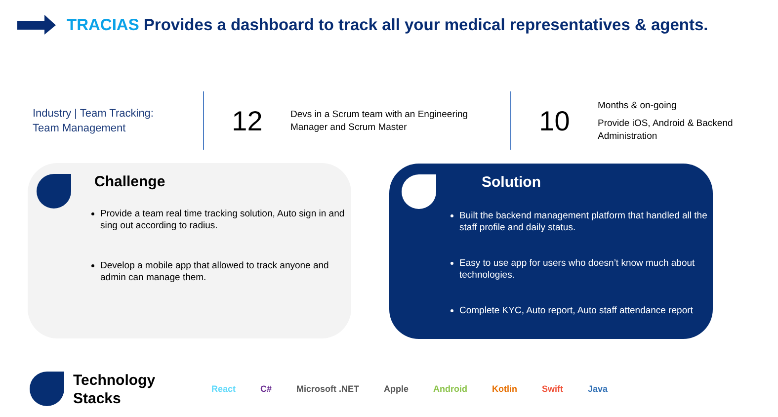TRACIAS Provides a dashboard to track all your medical representatives & agents.
Industry | Team Tracking:
Team Management
12
Devs in a Scrum team with an Engineering Manager and Scrum Master
10
Months & on-going
Provide iOS, Android & Backend Administration
Challenge
Provide a team real time tracking solution, Auto sign in and sing out according to radius.
Develop a mobile app that allowed to track anyone and admin can manage them.
Solution
Built the backend management platform that handled all the staff profile and daily status.
Easy to use app for users who doesn’t know much about technologies.
Complete KYC, Auto report, Auto staff attendance report
Technology Stacks
React C# Microsoft .NET Apple Android Kotlin Swift Java